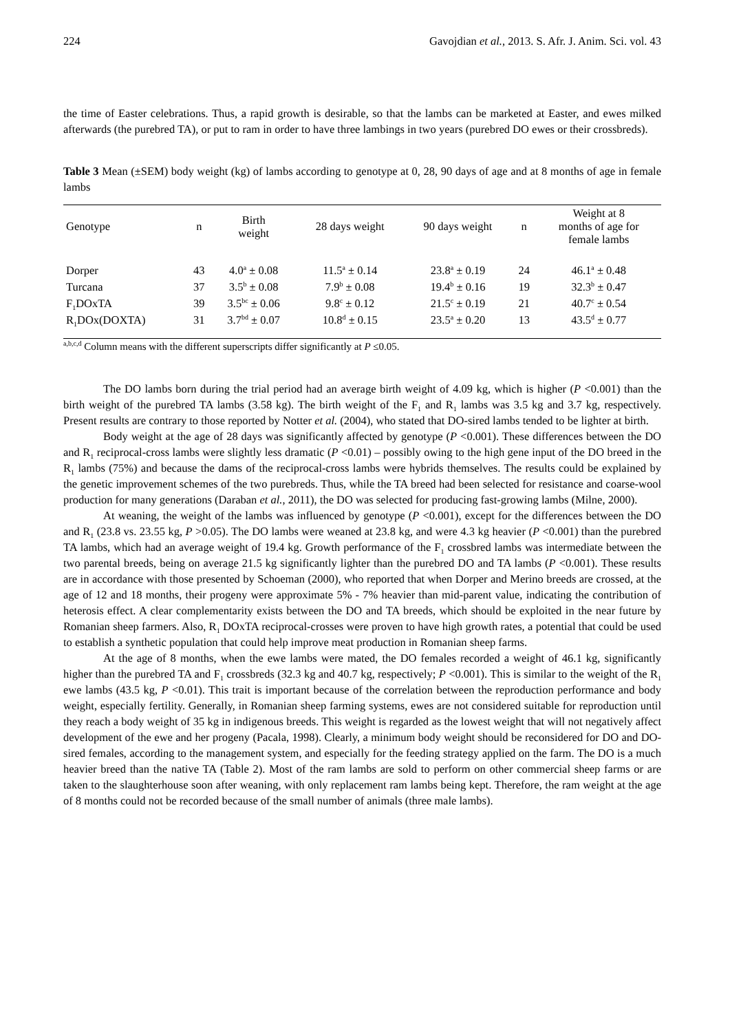224 Gavojdian et al., 2013. S. Afr. J. Anim. Sci. vol. 43
the time of Easter celebrations. Thus, a rapid growth is desirable, so that the lambs can be marketed at Easter, and ewes milked afterwards (the purebred TA), or put to ram in order to have three lambings in two years (purebred DO ewes or their crossbreds).
Table 3 Mean (±SEM) body weight (kg) of lambs according to genotype at 0, 28, 90 days of age and at 8 months of age in female lambs
| Genotype | n | Birth weight | 28 days weight | 90 days weight | n | Weight at 8 months of age for female lambs |
| --- | --- | --- | --- | --- | --- | --- |
| Dorper | 43 | 4.0<sup>a</sup> ± 0.08 | 11.5<sup>a</sup> ± 0.14 | 23.8<sup>a</sup> ± 0.19 | 24 | 46.1<sup>a</sup> ± 0.48 |
| Turcana | 37 | 3.5<sup>b</sup> ± 0.08 | 7.9<sup>b</sup> ± 0.08 | 19.4<sup>b</sup> ± 0.16 | 19 | 32.3<sup>b</sup> ± 0.47 |
| F<sub>1</sub>DOxTA | 39 | 3.5<sup>bc</sup> ± 0.06 | 9.8<sup>c</sup> ± 0.12 | 21.5<sup>c</sup> ± 0.19 | 21 | 40.7<sup>c</sup> ± 0.54 |
| R<sub>1</sub>DOx(DOXTA) | 31 | 3.7<sup>bd</sup> ± 0.07 | 10.8<sup>d</sup> ± 0.15 | 23.5<sup>a</sup> ± 0.20 | 13 | 43.5<sup>d</sup> ± 0.77 |
<sup>a,b,c,d</sup> Column means with the different superscripts differ significantly at P ≤0.05.
The DO lambs born during the trial period had an average birth weight of 4.09 kg, which is higher (P <0.001) than the birth weight of the purebred TA lambs (3.58 kg). The birth weight of the F<sub>1</sub> and R<sub>1</sub> lambs was 3.5 kg and 3.7 kg, respectively. Present results are contrary to those reported by Notter et al. (2004), who stated that DO-sired lambs tended to be lighter at birth.
Body weight at the age of 28 days was significantly affected by genotype (P <0.001). These differences between the DO and R<sub>1</sub> reciprocal-cross lambs were slightly less dramatic (P <0.01) – possibly owing to the high gene input of the DO breed in the R<sub>1</sub> lambs (75%) and because the dams of the reciprocal-cross lambs were hybrids themselves. The results could be explained by the genetic improvement schemes of the two purebreds. Thus, while the TA breed had been selected for resistance and coarse-wool production for many generations (Daraban et al., 2011), the DO was selected for producing fast-growing lambs (Milne, 2000).
At weaning, the weight of the lambs was influenced by genotype (P <0.001), except for the differences between the DO and R<sub>1</sub> (23.8 vs. 23.55 kg, P >0.05). The DO lambs were weaned at 23.8 kg, and were 4.3 kg heavier (P <0.001) than the purebred TA lambs, which had an average weight of 19.4 kg. Growth performance of the F<sub>1</sub> crossbred lambs was intermediate between the two parental breeds, being on average 21.5 kg significantly lighter than the purebred DO and TA lambs (P <0.001). These results are in accordance with those presented by Schoeman (2000), who reported that when Dorper and Merino breeds are crossed, at the age of 12 and 18 months, their progeny were approximate 5% - 7% heavier than mid-parent value, indicating the contribution of heterosis effect. A clear complementarity exists between the DO and TA breeds, which should be exploited in the near future by Romanian sheep farmers. Also, R<sub>1</sub> DOxTA reciprocal-crosses were proven to have high growth rates, a potential that could be used to establish a synthetic population that could help improve meat production in Romanian sheep farms.
At the age of 8 months, when the ewe lambs were mated, the DO females recorded a weight of 46.1 kg, significantly higher than the purebred TA and F<sub>1</sub> crossbreds (32.3 kg and 40.7 kg, respectively; P <0.001). This is similar to the weight of the R<sub>1</sub> ewe lambs (43.5 kg, P <0.01). This trait is important because of the correlation between the reproduction performance and body weight, especially fertility. Generally, in Romanian sheep farming systems, ewes are not considered suitable for reproduction until they reach a body weight of 35 kg in indigenous breeds. This weight is regarded as the lowest weight that will not negatively affect development of the ewe and her progeny (Pacala, 1998). Clearly, a minimum body weight should be reconsidered for DO and DO-sired females, according to the management system, and especially for the feeding strategy applied on the farm. The DO is a much heavier breed than the native TA (Table 2). Most of the ram lambs are sold to perform on other commercial sheep farms or are taken to the slaughterhouse soon after weaning, with only replacement ram lambs being kept. Therefore, the ram weight at the age of 8 months could not be recorded because of the small number of animals (three male lambs).